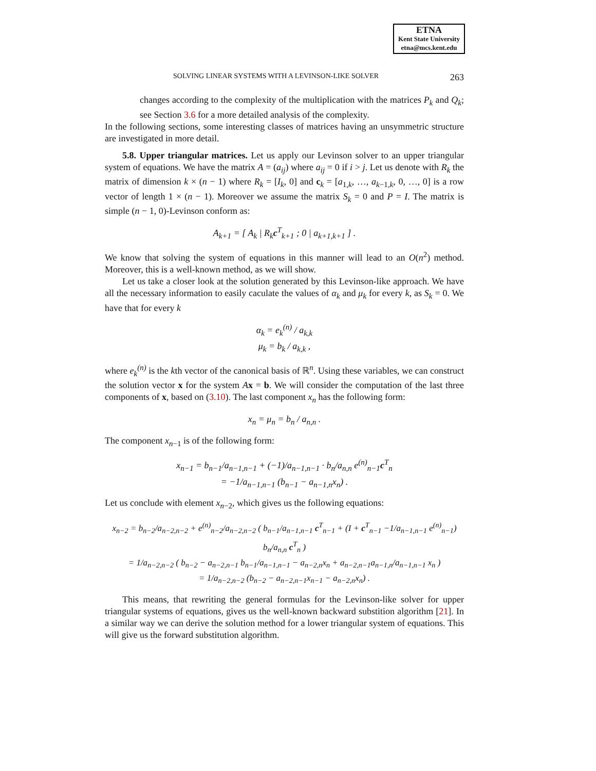ETNA
Kent State University
etna@mcs.kent.edu
SOLVING LINEAR SYSTEMS WITH A LEVINSON-LIKE SOLVER 263
changes according to the complexity of the multiplication with the matrices P<sub>k</sub> and Q<sub>k</sub>; see Section 3.6 for a more detailed analysis of the complexity.
In the following sections, some interesting classes of matrices having an unsymmetric structure are investigated in more detail.
5.8. Upper triangular matrices. Let us apply our Levinson solver to an upper triangular system of equations. We have the matrix A = (a<sub>ij</sub>) where a<sub>ij</sub> = 0 if i > j. Let us denote with R<sub>k</sub> the matrix of dimension k × (n − 1) where R<sub>k</sub> = [I<sub>k</sub>, 0] and c<sub>k</sub> = [a<sub>1,k</sub>, …, a<sub>k−1,k</sub>, 0, …, 0] is a row vector of length 1 × (n − 1). Moreover we assume the matrix S<sub>k</sub> = 0 and P = I. The matrix is simple (n − 1, 0)-Levinson conform as:
A<sub>k+1</sub> = [ A<sub>k</sub> | R<sub>k</sub>c<sup>T</sup><sub>k+1</sub> ; 0 | a<sub>k+1,k+1</sub> ] .
We know that solving the system of equations in this manner will lead to an O(n<sup>2</sup>) method. Moreover, this is a well-known method, as we will show.
Let us take a closer look at the solution generated by this Levinson-like approach. We have all the necessary information to easily caculate the values of α<sub>k</sub> and μ<sub>k</sub> for every k, as S<sub>k</sub> = 0. We have that for every k
α<sub>k</sub> = e<sub>k</sub><sup>(n)</sup> / a<sub>k,k</sub>
μ<sub>k</sub> = b<sub>k</sub> / a<sub>k,k</sub> ,
where e<sub>k</sub><sup>(n)</sup> is the kth vector of the canonical basis of ℝ<sup>n</sup>. Using these variables, we can construct the solution vector x for the system Ax = b. We will consider the computation of the last three components of x, based on (3.10). The last component x<sub>n</sub> has the following form:
x<sub>n</sub> = μ<sub>n</sub> = b<sub>n</sub> / a<sub>n,n</sub> .
The component x<sub>n−1</sub> is of the following form:
x<sub>n−1</sub> = b<sub>n−1</sub>/a<sub>n−1,n−1</sub> + (−1)/a<sub>n−1,n−1</sub> · b<sub>n</sub>/a<sub>n,n</sub> e<sup>(n)</sup><sub>n−1</sub>c<sup>T</sup><sub>n</sub>
= −1/a<sub>n−1,n−1</sub> (b<sub>n−1</sub> − a<sub>n−1,n</sub>x<sub>n</sub>) .
Let us conclude with element x<sub>n−2</sub>, which gives us the following equations:
x<sub>n−2</sub> = b<sub>n−2</sub>/a<sub>n−2,n−2</sub> + e<sup>(n)</sup><sub>n−2</sub>/a<sub>n−2,n−2</sub> ( b<sub>n−1</sub>/a<sub>n−1,n−1</sub> c<sup>T</sup><sub>n−1</sub> + (I + c<sup>T</sup><sub>n−1</sub> −1/a<sub>n−1,n−1</sub> e<sup>(n)</sup><sub>n−1</sub>) b<sub>n</sub>/a<sub>n,n</sub> c<sup>T</sup><sub>n</sub> )
= 1/a<sub>n−2,n−2</sub> ( b<sub>n−2</sub> − a<sub>n−2,n−1</sub> b<sub>n−1</sub>/a<sub>n−1,n−1</sub> − a<sub>n−2,n</sub>x<sub>n</sub> + a<sub>n−2,n−1</sub>a<sub>n−1,n</sub>/a<sub>n−1,n−1</sub> x<sub>n</sub> )
= 1/a<sub>n−2,n−2</sub> (b<sub>n−2</sub> − a<sub>n−2,n−1</sub>x<sub>n−1</sub> − a<sub>n−2,n</sub>x<sub>n</sub>) .
This means, that rewriting the general formulas for the Levinson-like solver for upper triangular systems of equations, gives us the well-known backward substition algorithm [21]. In a similar way we can derive the solution method for a lower triangular system of equations. This will give us the forward substitution algorithm.